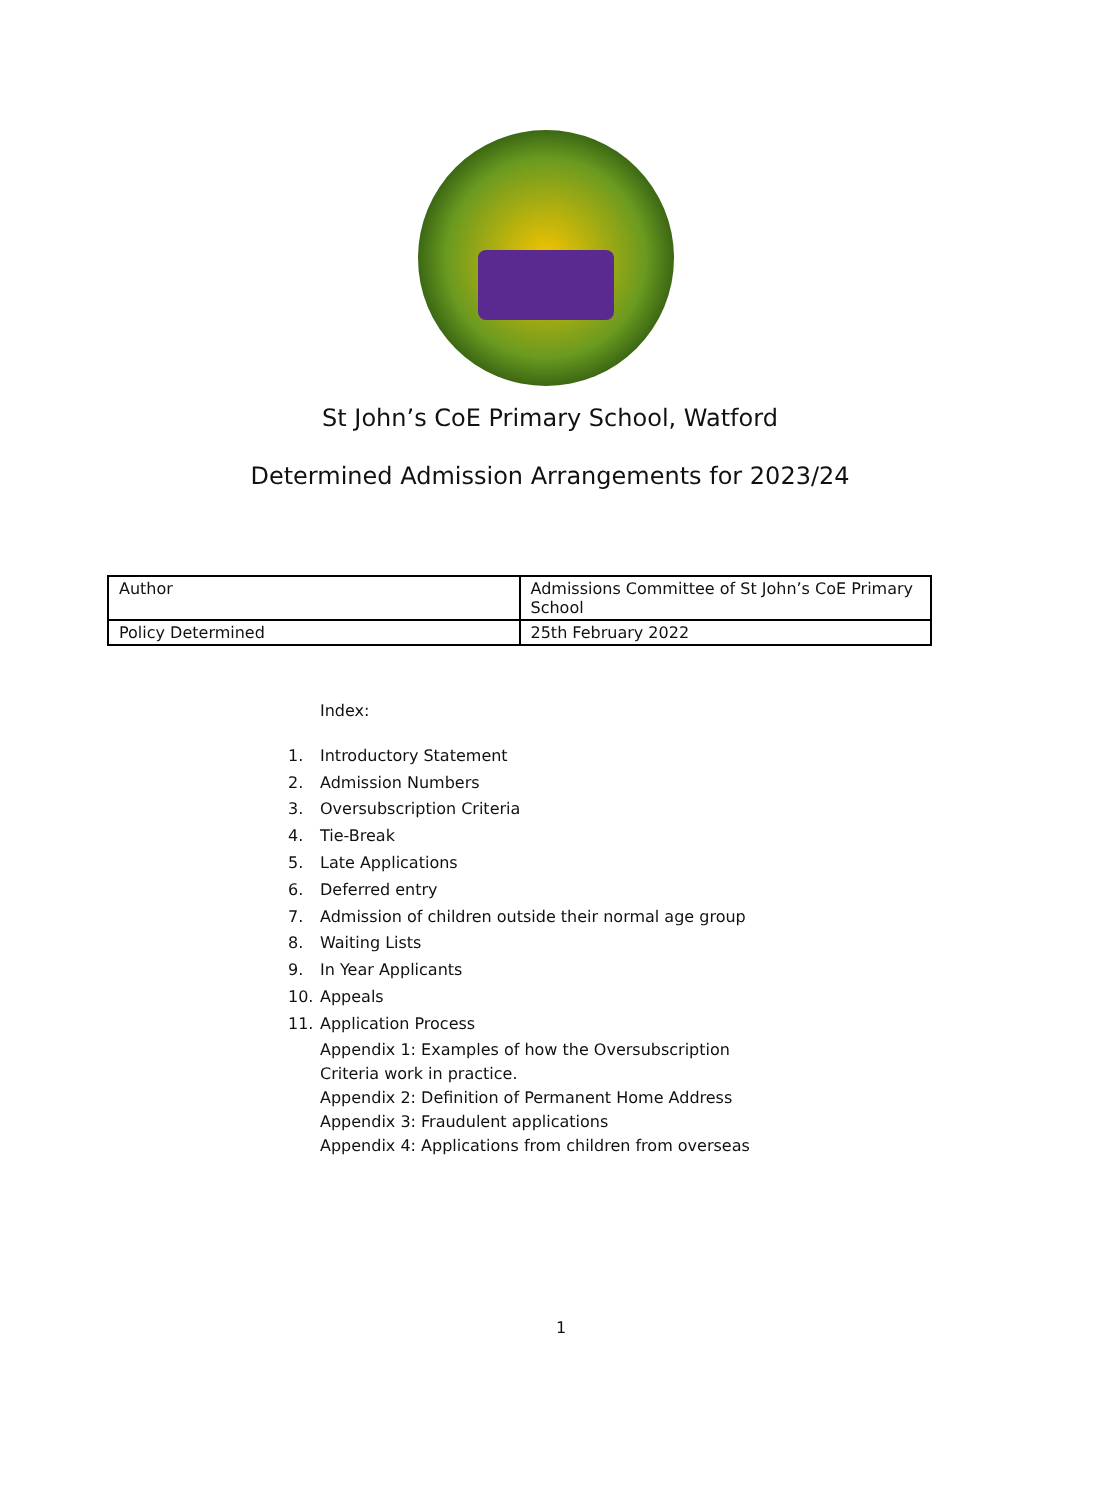St John’s CoE Primary School, Watford
Determined Admission Arrangements for 2023/24
| Author | Admissions Committee of St John’s CoE Primary School |
| Policy Determined | 25th February 2022 |
Index:
1. Introductory Statement
2. Admission Numbers
3. Oversubscription Criteria
4. Tie-Break
5. Late Applications
6. Deferred entry
7. Admission of children outside their normal age group
8. Waiting Lists
9. In Year Applicants
10. Appeals
11. Application Process
Appendix 1: Examples of how the Oversubscription
Criteria work in practice.
Appendix 2: Definition of Permanent Home Address
Appendix 3: Fraudulent applications
Appendix 4: Applications from children from overseas
1